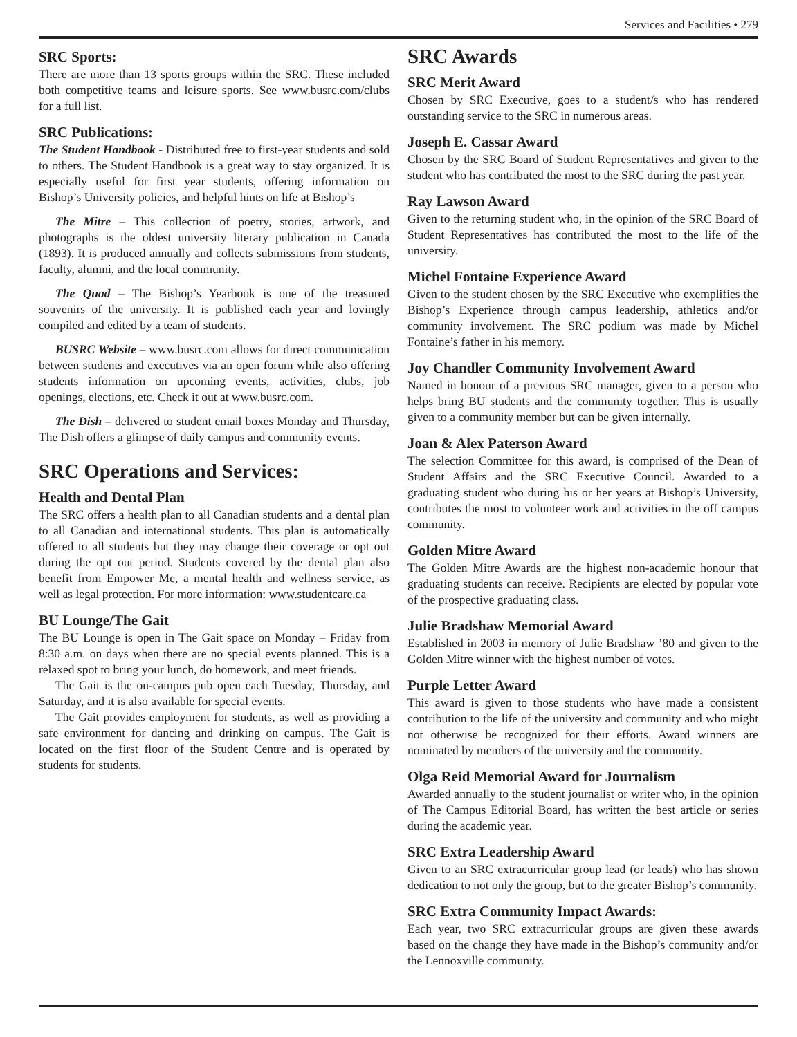Services and Facilities • 279
SRC Sports:
There are more than 13 sports groups within the SRC. These included both competitive teams and leisure sports. See www.busrc.com/clubs for a full list.
SRC Publications:
The Student Handbook - Distributed free to first-year students and sold to others. The Student Handbook is a great way to stay organized. It is especially useful for first year students, offering information on Bishop’s University policies, and helpful hints on life at Bishop’s
The Mitre – This collection of poetry, stories, artwork, and photographs is the oldest university literary publication in Canada (1893). It is produced annually and collects submissions from students, faculty, alumni, and the local community.
The Quad – The Bishop’s Yearbook is one of the treasured souvenirs of the university. It is published each year and lovingly compiled and edited by a team of students.
BUSRC Website – www.busrc.com allows for direct communication between students and executives via an open forum while also offering students information on upcoming events, activities, clubs, job openings, elections, etc. Check it out at www.busrc.com.
The Dish – delivered to student email boxes Monday and Thursday, The Dish offers a glimpse of daily campus and community events.
SRC Operations and Services:
Health and Dental Plan
The SRC offers a health plan to all Canadian students and a dental plan to all Canadian and international students. This plan is automatically offered to all students but they may change their coverage or opt out during the opt out period. Students covered by the dental plan also benefit from Empower Me, a mental health and wellness service, as well as legal protection. For more information: www.studentcare.ca
BU Lounge/The Gait
The BU Lounge is open in The Gait space on Monday – Friday from 8:30 a.m. on days when there are no special events planned. This is a relaxed spot to bring your lunch, do homework, and meet friends.
The Gait is the on-campus pub open each Tuesday, Thursday, and Saturday, and it is also available for special events.
The Gait provides employment for students, as well as providing a safe environment for dancing and drinking on campus. The Gait is located on the first floor of the Student Centre and is operated by students for students.
SRC Awards
SRC Merit Award
Chosen by SRC Executive, goes to a student/s who has rendered outstanding service to the SRC in numerous areas.
Joseph E. Cassar Award
Chosen by the SRC Board of Student Representatives and given to the student who has contributed the most to the SRC during the past year.
Ray Lawson Award
Given to the returning student who, in the opinion of the SRC Board of Student Representatives has contributed the most to the life of the university.
Michel Fontaine Experience Award
Given to the student chosen by the SRC Executive who exemplifies the Bishop’s Experience through campus leadership, athletics and/or community involvement. The SRC podium was made by Michel Fontaine’s father in his memory.
Joy Chandler Community Involvement Award
Named in honour of a previous SRC manager, given to a person who helps bring BU students and the community together. This is usually given to a community member but can be given internally.
Joan & Alex Paterson Award
The selection Committee for this award, is comprised of the Dean of Student Affairs and the SRC Executive Council. Awarded to a graduating student who during his or her years at Bishop’s University, contributes the most to volunteer work and activities in the off campus community.
Golden Mitre Award
The Golden Mitre Awards are the highest non-academic honour that graduating students can receive. Recipients are elected by popular vote of the prospective graduating class.
Julie Bradshaw Memorial Award
Established in 2003 in memory of Julie Bradshaw ’80 and given to the Golden Mitre winner with the highest number of votes.
Purple Letter Award
This award is given to those students who have made a consistent contribution to the life of the university and community and who might not otherwise be recognized for their efforts. Award winners are nominated by members of the university and the community.
Olga Reid Memorial Award for Journalism
Awarded annually to the student journalist or writer who, in the opinion of The Campus Editorial Board, has written the best article or series during the academic year.
SRC Extra Leadership Award
Given to an SRC extracurricular group lead (or leads) who has shown dedication to not only the group, but to the greater Bishop’s community.
SRC Extra Community Impact Awards:
Each year, two SRC extracurricular groups are given these awards based on the change they have made in the Bishop’s community and/or the Lennoxville community.